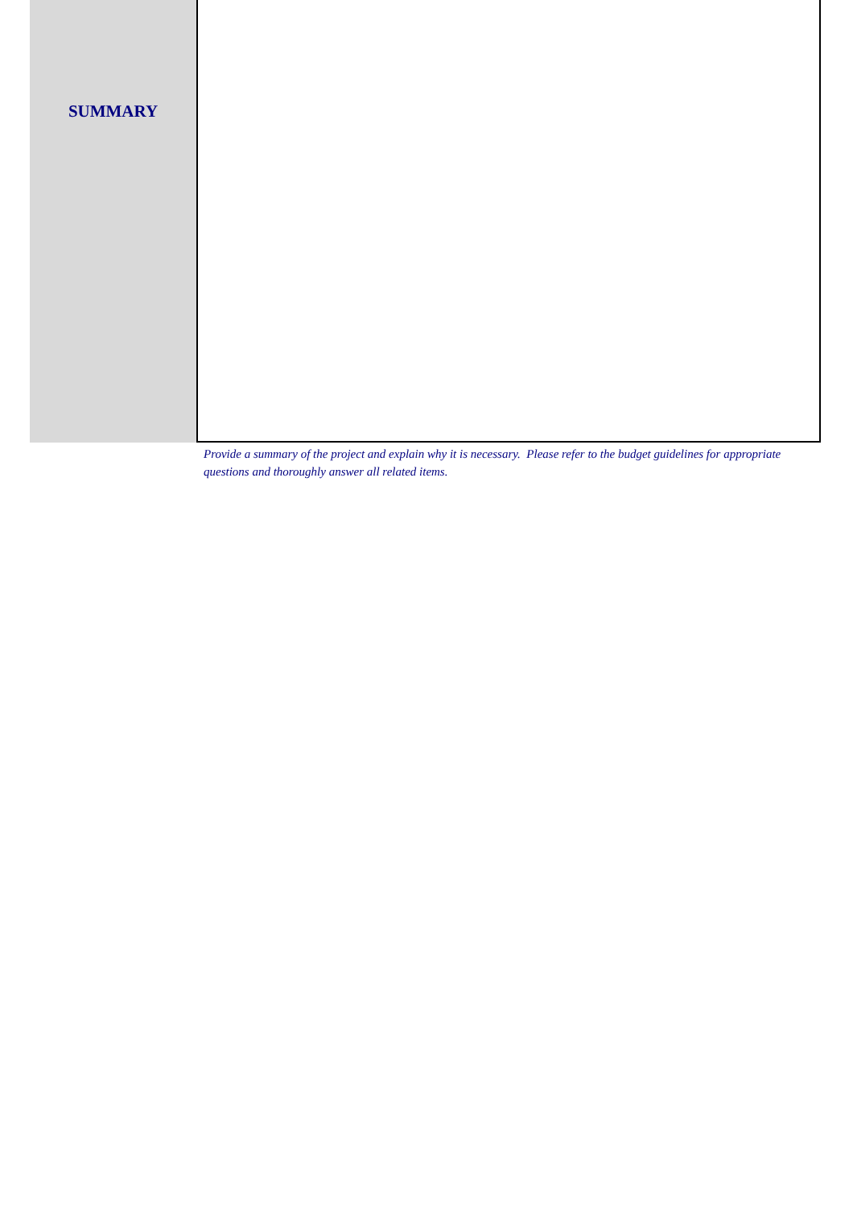SUMMARY
Provide a summary of the project and explain why it is necessary. Please refer to the budget guidelines for appropriate questions and thoroughly answer all related items.